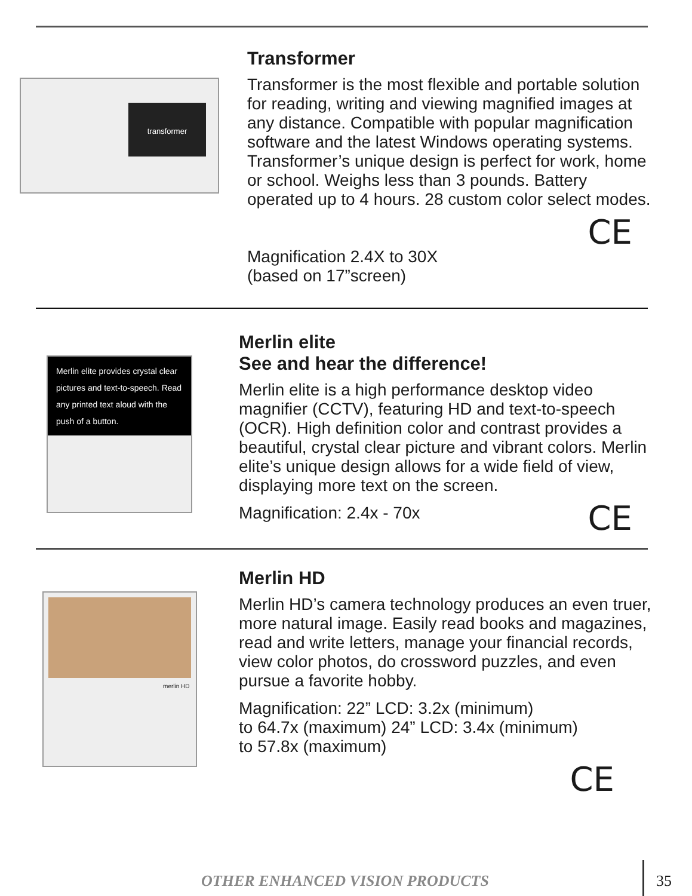transformer
Transformer
Transformer is the most flexible and portable solution for reading, writing and viewing magnified images at any distance. Compatible with popular magnification software and the latest Windows operating systems. Transformer’s unique design is perfect for work, home or school. Weighs less than 3 pounds. Battery operated up to 4 hours. 28 custom color select modes.
CE
Magnification 2.4X to 30X
(based on 17”screen)
Merlin elite provides crystal clear pictures and text-to-speech. Read any printed text aloud with the push of a button.
Merlin elite
See and hear the difference!
Merlin elite is a high performance desktop video magnifier (CCTV), featuring HD and text-to-speech (OCR). High definition color and contrast provides a beautiful, crystal clear picture and vibrant colors. Merlin elite’s unique design allows for a wide field of view, displaying more text on the screen.
Magnification: 2.4x - 70x
CE
merlin HD
Merlin HD
Merlin HD’s camera technology produces an even truer, more natural image. Easily read books and magazines, read and write letters, manage your financial records, view color photos, do crossword puzzles, and even pursue a favorite hobby.
Magnification: 22” LCD: 3.2x (minimum)
to 64.7x (maximum) 24” LCD: 3.4x (minimum)
to 57.8x (maximum)
CE
OTHER ENHANCED VISION PRODUCTS 35